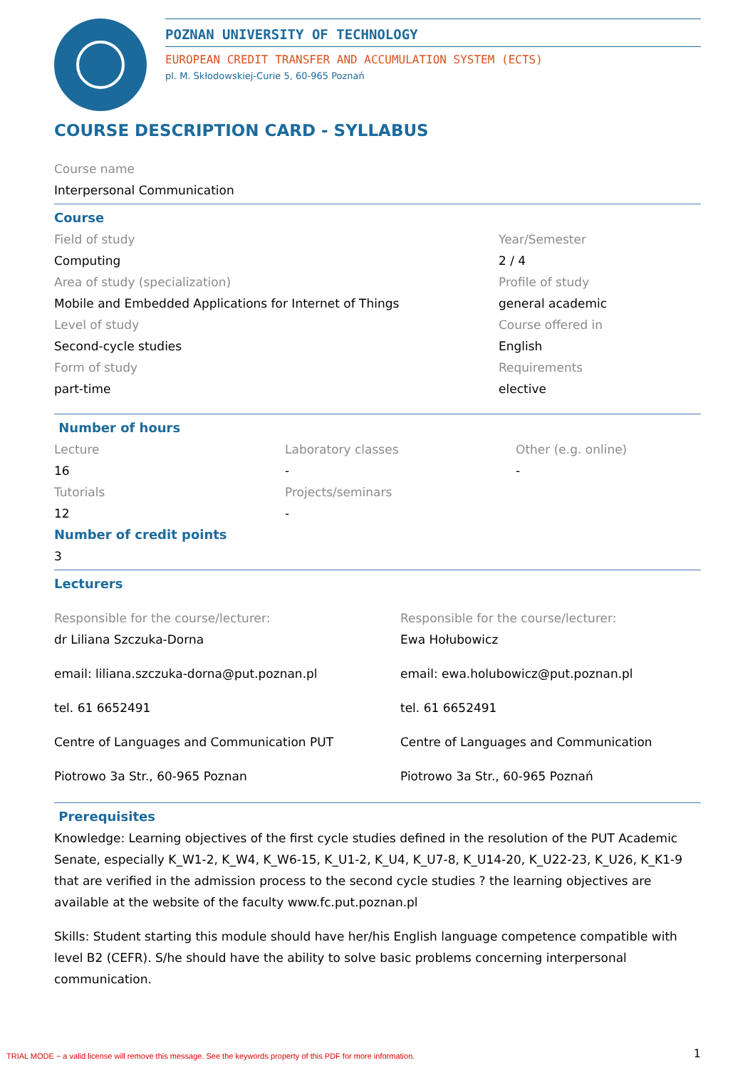POZNAN UNIVERSITY OF TECHNOLOGY
EUROPEAN CREDIT TRANSFER AND ACCUMULATION SYSTEM (ECTS)
pl. M. Skłodowskiej-Curie 5, 60-965 Poznań
COURSE DESCRIPTION CARD - SYLLABUS
Course name
Interpersonal Communication
Course
Field of study
Computing
Area of study (specialization)
Mobile and Embedded Applications for Internet of Things
Level of study
Second-cycle studies
Form of study
part-time
Year/Semester
2 / 4
Profile of study
general academic
Course offered in
English
Requirements
elective
Number of hours
Lecture
16
Tutorials
12
Laboratory classes
-
Projects/seminars
-
Other (e.g. online)
-
Number of credit points
3
Lecturers
Responsible for the course/lecturer:
dr Liliana Szczuka-Dorna
email: liliana.szczuka-dorna@put.poznan.pl
tel. 61 6652491
Centre of Languages and Communication PUT
Piotrowo 3a Str., 60-965 Poznan
Responsible for the course/lecturer:
Ewa Hołubowicz
email: ewa.holubowicz@put.poznan.pl
tel. 61 6652491
Centre of Languages and Communication
Piotrowo 3a Str., 60-965 Poznań
Prerequisites
Knowledge: Learning objectives of the first cycle studies defined in the resolution of the PUT Academic Senate, especially K_W1-2, K_W4, K_W6-15, K_U1-2, K_U4, K_U7-8, K_U14-20, K_U22-23, K_U26, K_K1-9 that are verified in the admission process to the second cycle studies ? the learning objectives are available at the website of the faculty www.fc.put.poznan.pl
Skills: Student starting this module should have her/his English language competence compatible with level B2 (CEFR). S/he should have the ability to solve basic problems concerning interpersonal communication.
1
TRIAL MODE − a valid license will remove this message. See the keywords property of this PDF for more information.